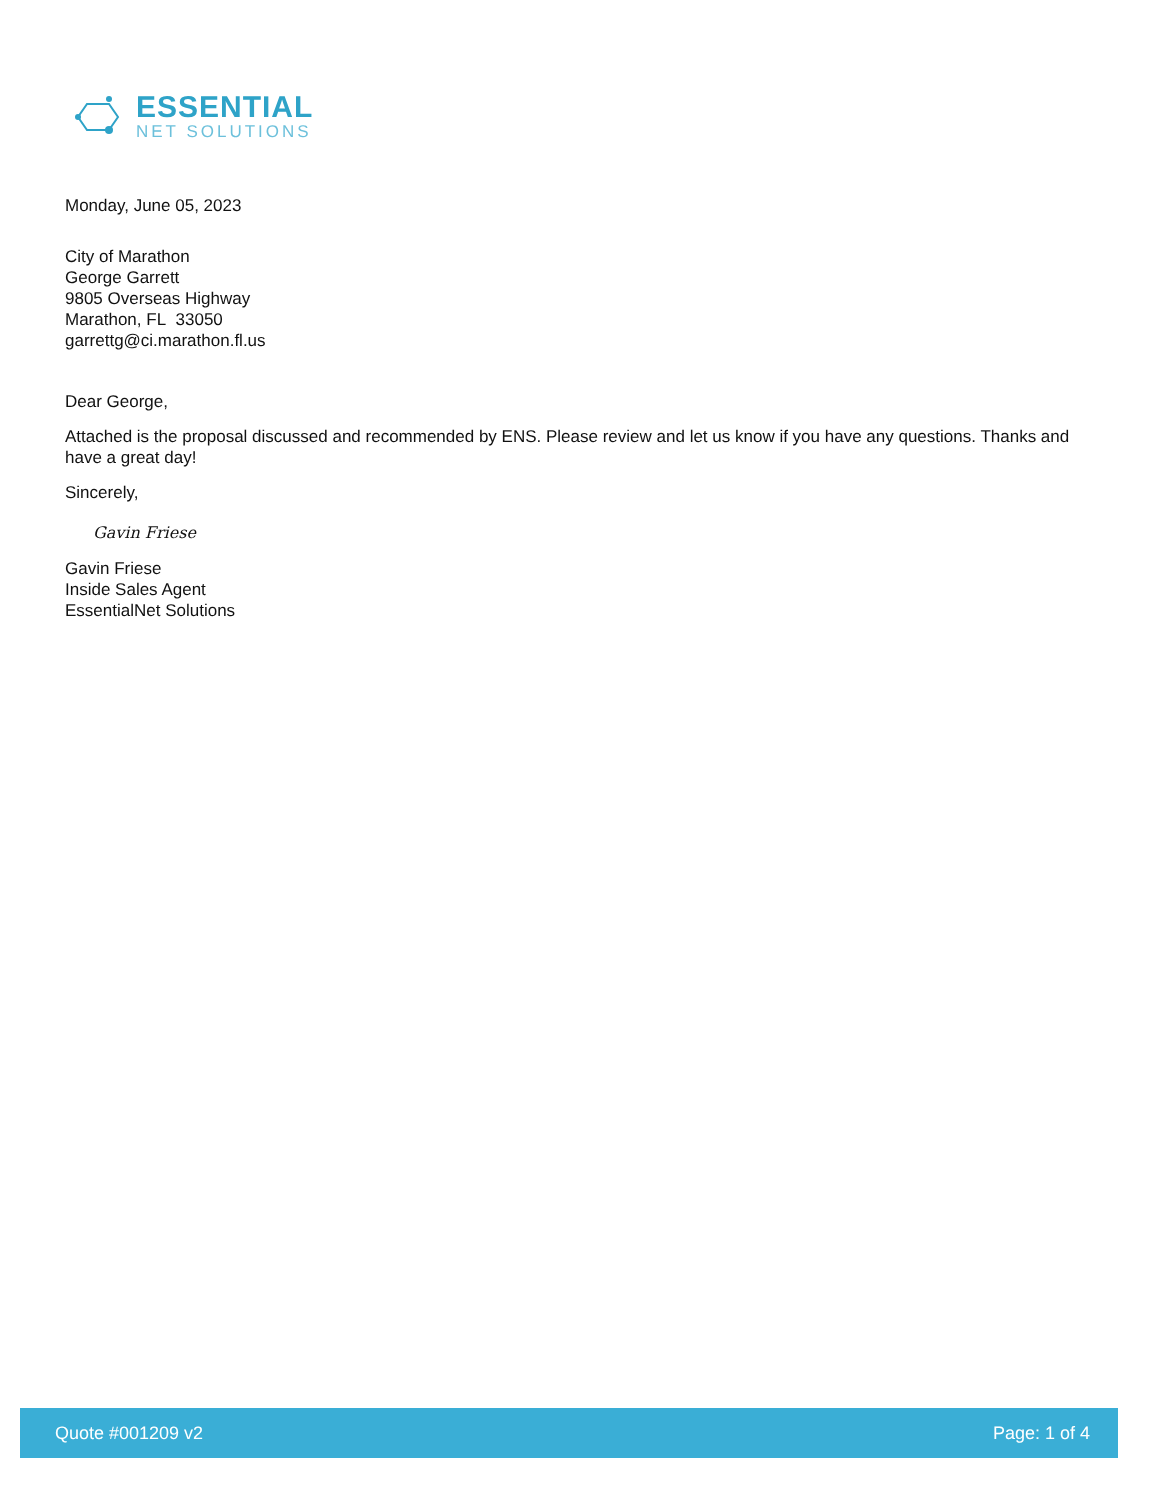ESSENTIAL
NET SOLUTIONS
Monday, June 05, 2023
City of Marathon
George Garrett
9805 Overseas Highway
Marathon, FL 33050
garrettg@ci.marathon.fl.us
Dear George,
Attached is the proposal discussed and recommended by ENS. Please review and let us know if you have any questions. Thanks and have a great day!
Sincerely,
Gavin Friese
Gavin Friese
Inside Sales Agent
EssentialNet Solutions
Quote #001209 v2 Page: 1 of 4